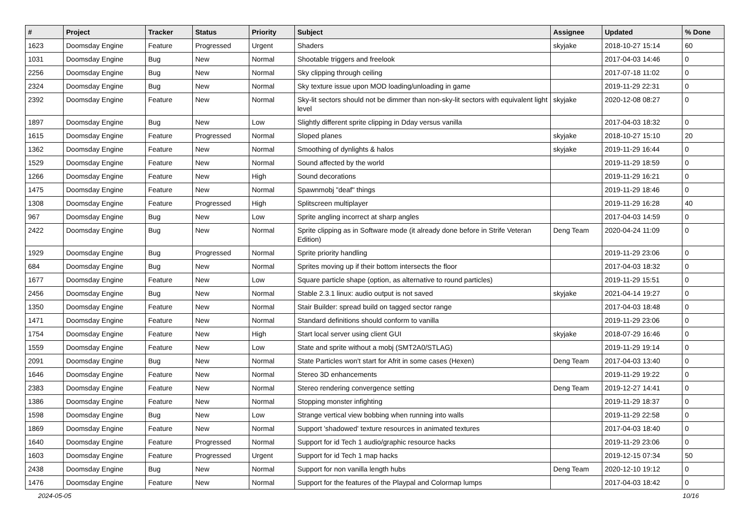| # | Project | Tracker | Status | Priority | Subject | Assignee | Updated | % Done |
| --- | --- | --- | --- | --- | --- | --- | --- | --- |
| 1623 | Doomsday Engine | Feature | Progressed | Urgent | Shaders | skyjake | 2018-10-27 15:14 | 60 |
| 1031 | Doomsday Engine | Bug | New | Normal | Shootable triggers and freelook | | 2017-04-03 14:46 | 0 |
| 2256 | Doomsday Engine | Bug | New | Normal | Sky clipping through ceiling | | 2017-07-18 11:02 | 0 |
| 2324 | Doomsday Engine | Bug | New | Normal | Sky texture issue upon MOD loading/unloading in game | | 2019-11-29 22:31 | 0 |
| 2392 | Doomsday Engine | Feature | New | Normal | Sky-lit sectors should not be dimmer than non-sky-lit sectors with equivalent light level | skyjake | 2020-12-08 08:27 | 0 |
| 1897 | Doomsday Engine | Bug | New | Low | Slightly different sprite clipping in Dday versus vanilla | | 2017-04-03 18:32 | 0 |
| 1615 | Doomsday Engine | Feature | Progressed | Normal | Sloped planes | skyjake | 2018-10-27 15:10 | 20 |
| 1362 | Doomsday Engine | Feature | New | Normal | Smoothing of dynlights & halos | skyjake | 2019-11-29 16:44 | 0 |
| 1529 | Doomsday Engine | Feature | New | Normal | Sound affected by the world | | 2019-11-29 18:59 | 0 |
| 1266 | Doomsday Engine | Feature | New | High | Sound decorations | | 2019-11-29 16:21 | 0 |
| 1475 | Doomsday Engine | Feature | New | Normal | Spawnmobj "deaf" things | | 2019-11-29 18:46 | 0 |
| 1308 | Doomsday Engine | Feature | Progressed | High | Splitscreen multiplayer | | 2019-11-29 16:28 | 40 |
| 967 | Doomsday Engine | Bug | New | Low | Sprite angling incorrect at sharp angles | | 2017-04-03 14:59 | 0 |
| 2422 | Doomsday Engine | Bug | New | Normal | Sprite clipping as in Software mode (it already done before in Strife Veteran Edition) | Deng Team | 2020-04-24 11:09 | 0 |
| 1929 | Doomsday Engine | Bug | Progressed | Normal | Sprite priority handling | | 2019-11-29 23:06 | 0 |
| 684 | Doomsday Engine | Bug | New | Normal | Sprites moving up if their bottom intersects the floor | | 2017-04-03 18:32 | 0 |
| 1677 | Doomsday Engine | Feature | New | Low | Square particle shape (option, as alternative to round particles) | | 2019-11-29 15:51 | 0 |
| 2456 | Doomsday Engine | Bug | New | Normal | Stable 2.3.1 linux: audio output is not saved | skyjake | 2021-04-14 19:27 | 0 |
| 1350 | Doomsday Engine | Feature | New | Normal | Stair Builder: spread build on tagged sector range | | 2017-04-03 18:48 | 0 |
| 1471 | Doomsday Engine | Feature | New | Normal | Standard definitions should conform to vanilla | | 2019-11-29 23:06 | 0 |
| 1754 | Doomsday Engine | Feature | New | High | Start local server using client GUI | skyjake | 2018-07-29 16:46 | 0 |
| 1559 | Doomsday Engine | Feature | New | Low | State and sprite without a mobj (SMT2A0/STLAG) | | 2019-11-29 19:14 | 0 |
| 2091 | Doomsday Engine | Bug | New | Normal | State Particles won't start for Afrit in some cases (Hexen) | Deng Team | 2017-04-03 13:40 | 0 |
| 1646 | Doomsday Engine | Feature | New | Normal | Stereo 3D enhancements | | 2019-11-29 19:22 | 0 |
| 2383 | Doomsday Engine | Feature | New | Normal | Stereo rendering convergence setting | Deng Team | 2019-12-27 14:41 | 0 |
| 1386 | Doomsday Engine | Feature | New | Normal | Stopping monster infighting | | 2019-11-29 18:37 | 0 |
| 1598 | Doomsday Engine | Bug | New | Low | Strange vertical view bobbing when running into walls | | 2019-11-29 22:58 | 0 |
| 1869 | Doomsday Engine | Feature | New | Normal | Support 'shadowed' texture resources in animated textures | | 2017-04-03 18:40 | 0 |
| 1640 | Doomsday Engine | Feature | Progressed | Normal | Support for id Tech 1 audio/graphic resource hacks | | 2019-11-29 23:06 | 0 |
| 1603 | Doomsday Engine | Feature | Progressed | Urgent | Support for id Tech 1 map hacks | | 2019-12-15 07:34 | 50 |
| 2438 | Doomsday Engine | Bug | New | Normal | Support for non vanilla length hubs | Deng Team | 2020-12-10 19:12 | 0 |
| 1476 | Doomsday Engine | Feature | New | Normal | Support for the features of the Playpal and Colormap lumps | | 2017-04-03 18:42 | 0 |
2024-05-05 10/16